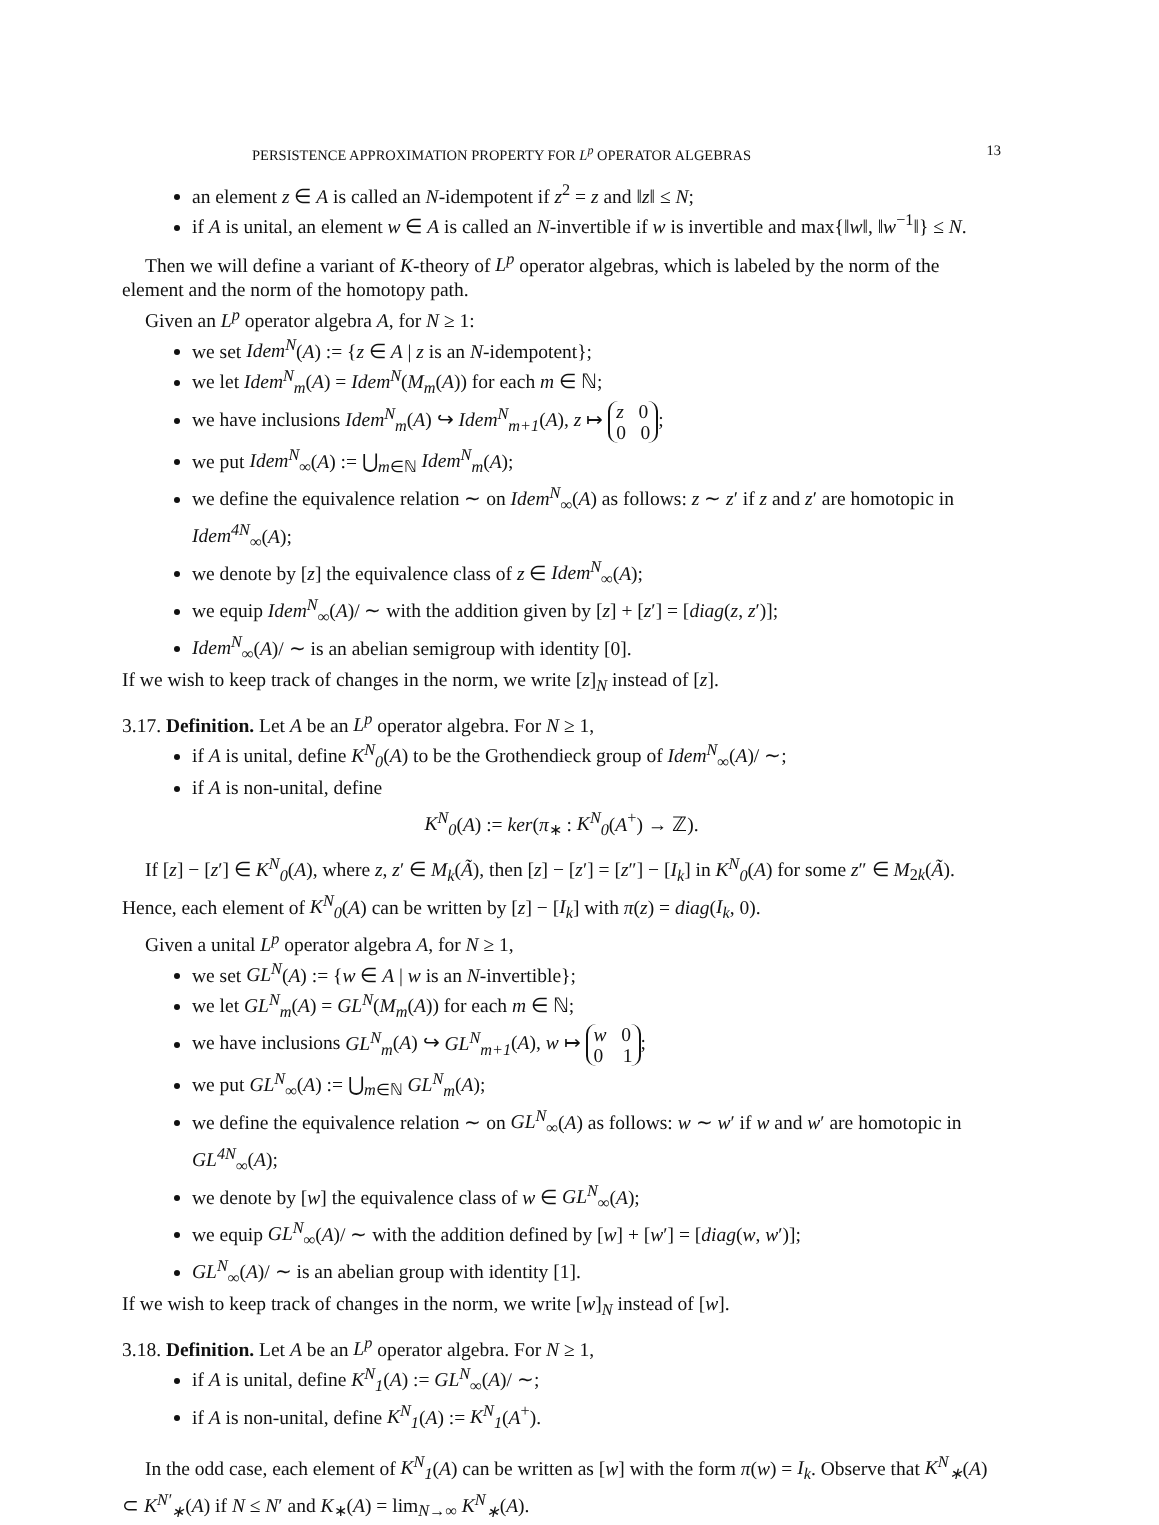PERSISTENCE APPROXIMATION PROPERTY FOR L<sup>p</sup> OPERATOR ALGEBRAS 13
an element z ∈ A is called an N-idempotent if z<sup>2</sup> = z and ‖z‖ ≤ N;
if A is unital, an element w ∈ A is called an N-invertible if w is invertible and max{‖w‖, ‖w<sup>−1</sup>‖} ≤ N.
Then we will define a variant of K-theory of L<sup>p</sup> operator algebras, which is labeled by the norm of the element and the norm of the homotopy path.
Given an L<sup>p</sup> operator algebra A, for N ≥ 1:
we set Idem<sup>N</sup>(A) := {z ∈ A | z is an N-idempotent};
we let Idem<sup>N</sup><sub>m</sub>(A) = Idem<sup>N</sup>(M<sub>m</sub>(A)) for each m ∈ ℕ;
we have inclusions Idem<sup>N</sup><sub>m</sub>(A) ↪ Idem<sup>N</sup><sub>m+1</sub>(A), z ↦ z 0
0 0;
we put Idem<sup>N</sup><sub>∞</sub>(A) := ⋃<sub>m∈ℕ</sub> Idem<sup>N</sup><sub>m</sub>(A);
we define the equivalence relation ∼ on Idem<sup>N</sup><sub>∞</sub>(A) as follows: z ∼ z′ if z and z′ are homotopic in Idem<sup>4N</sup><sub>∞</sub>(A);
we denote by [z] the equivalence class of z ∈ Idem<sup>N</sup><sub>∞</sub>(A);
we equip Idem<sup>N</sup><sub>∞</sub>(A)/ ∼ with the addition given by [z] + [z′] = [diag(z, z′)];
Idem<sup>N</sup><sub>∞</sub>(A)/ ∼ is an abelian semigroup with identity [0].
If we wish to keep track of changes in the norm, we write [z]<sub>N</sub> instead of [z].
3.17. Definition. Let A be an L<sup>p</sup> operator algebra. For N ≥ 1,
if A is unital, define K<sup>N</sup><sub>0</sub>(A) to be the Grothendieck group of Idem<sup>N</sup><sub>∞</sub>(A)/ ∼;
if A is non-unital, define
K<sup>N</sup><sub>0</sub>(A) := ker(π<sub>∗</sub> : K<sup>N</sup><sub>0</sub>(A<sup>+</sup>) → ℤ).
If [z] − [z′] ∈ K<sup>N</sup><sub>0</sub>(A), where z, z′ ∈ M<sub>k</sub>(Ã), then [z] − [z′] = [z″] − [I<sub>k</sub>] in K<sup>N</sup><sub>0</sub>(A) for some z″ ∈ M<sub>2k</sub>(Ã). Hence, each element of K<sup>N</sup><sub>0</sub>(A) can be written by [z] − [I<sub>k</sub>] with π(z) = diag(I<sub>k</sub>, 0).
Given a unital L<sup>p</sup> operator algebra A, for N ≥ 1,
we set GL<sup>N</sup>(A) := {w ∈ A | w is an N-invertible};
we let GL<sup>N</sup><sub>m</sub>(A) = GL<sup>N</sup>(M<sub>m</sub>(A)) for each m ∈ ℕ;
we have inclusions GL<sup>N</sup><sub>m</sub>(A) ↪ GL<sup>N</sup><sub>m+1</sub>(A), w ↦ w 0
0 1;
we put GL<sup>N</sup><sub>∞</sub>(A) := ⋃<sub>m∈ℕ</sub> GL<sup>N</sup><sub>m</sub>(A);
we define the equivalence relation ∼ on GL<sup>N</sup><sub>∞</sub>(A) as follows: w ∼ w′ if w and w′ are homotopic in GL<sup>4N</sup><sub>∞</sub>(A);
we denote by [w] the equivalence class of w ∈ GL<sup>N</sup><sub>∞</sub>(A);
we equip GL<sup>N</sup><sub>∞</sub>(A)/ ∼ with the addition defined by [w] + [w′] = [diag(w, w′)];
GL<sup>N</sup><sub>∞</sub>(A)/ ∼ is an abelian group with identity [1].
If we wish to keep track of changes in the norm, we write [w]<sub>N</sub> instead of [w].
3.18. Definition. Let A be an L<sup>p</sup> operator algebra. For N ≥ 1,
if A is unital, define K<sup>N</sup><sub>1</sub>(A) := GL<sup>N</sup><sub>∞</sub>(A)/ ∼;
if A is non-unital, define K<sup>N</sup><sub>1</sub>(A) := K<sup>N</sup><sub>1</sub>(A<sup>+</sup>).
In the odd case, each element of K<sup>N</sup><sub>1</sub>(A) can be written as [w] with the form π(w) = I<sub>k</sub>. Observe that K<sup>N</sup><sub>∗</sub>(A) ⊂ K<sup>N′</sup><sub>∗</sub>(A) if N ≤ N′ and K<sub>∗</sub>(A) = lim<sub>N→∞</sub> K<sup>N</sup><sub>∗</sub>(A).